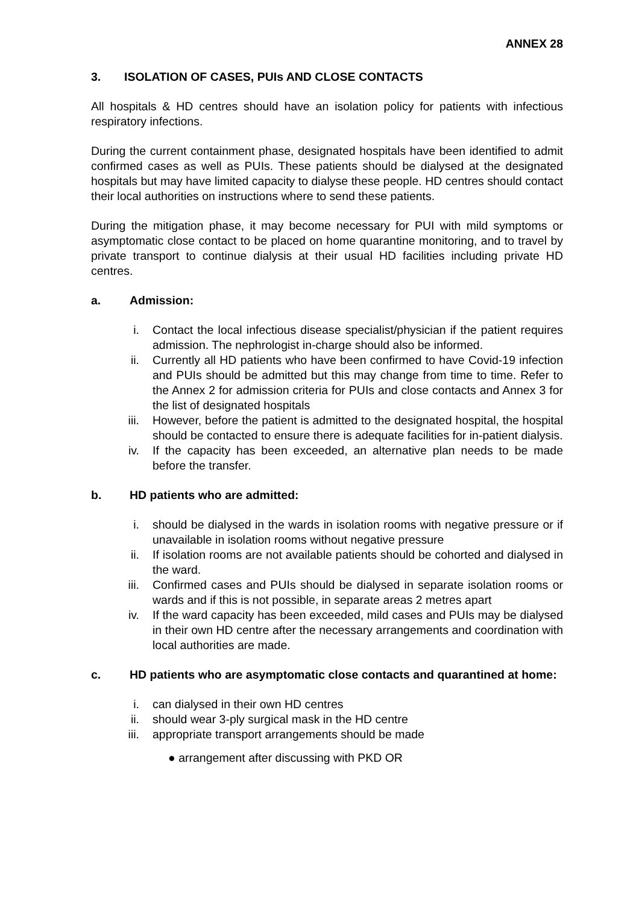ANNEX 28
3. ISOLATION OF CASES, PUIs AND CLOSE CONTACTS
All hospitals & HD centres should have an isolation policy for patients with infectious respiratory infections.
During the current containment phase, designated hospitals have been identified to admit confirmed cases as well as PUIs. These patients should be dialysed at the designated hospitals but may have limited capacity to dialyse these people. HD centres should contact their local authorities on instructions where to send these patients.
During the mitigation phase, it may become necessary for PUI with mild symptoms or asymptomatic close contact to be placed on home quarantine monitoring, and to travel by private transport to continue dialysis at their usual HD facilities including private HD centres.
a. Admission:
i. Contact the local infectious disease specialist/physician if the patient requires admission. The nephrologist in-charge should also be informed.
ii. Currently all HD patients who have been confirmed to have Covid-19 infection and PUIs should be admitted but this may change from time to time. Refer to the Annex 2 for admission criteria for PUIs and close contacts and Annex 3 for the list of designated hospitals
iii. However, before the patient is admitted to the designated hospital, the hospital should be contacted to ensure there is adequate facilities for in-patient dialysis.
iv. If the capacity has been exceeded, an alternative plan needs to be made before the transfer.
b. HD patients who are admitted:
i. should be dialysed in the wards in isolation rooms with negative pressure or if unavailable in isolation rooms without negative pressure
ii. If isolation rooms are not available patients should be cohorted and dialysed in the ward.
iii. Confirmed cases and PUIs should be dialysed in separate isolation rooms or wards and if this is not possible, in separate areas 2 metres apart
iv. If the ward capacity has been exceeded, mild cases and PUIs may be dialysed in their own HD centre after the necessary arrangements and coordination with local authorities are made.
c. HD patients who are asymptomatic close contacts and quarantined at home:
i. can dialysed in their own HD centres
ii. should wear 3-ply surgical mask in the HD centre
iii. appropriate transport arrangements should be made
● arrangement after discussing with PKD OR